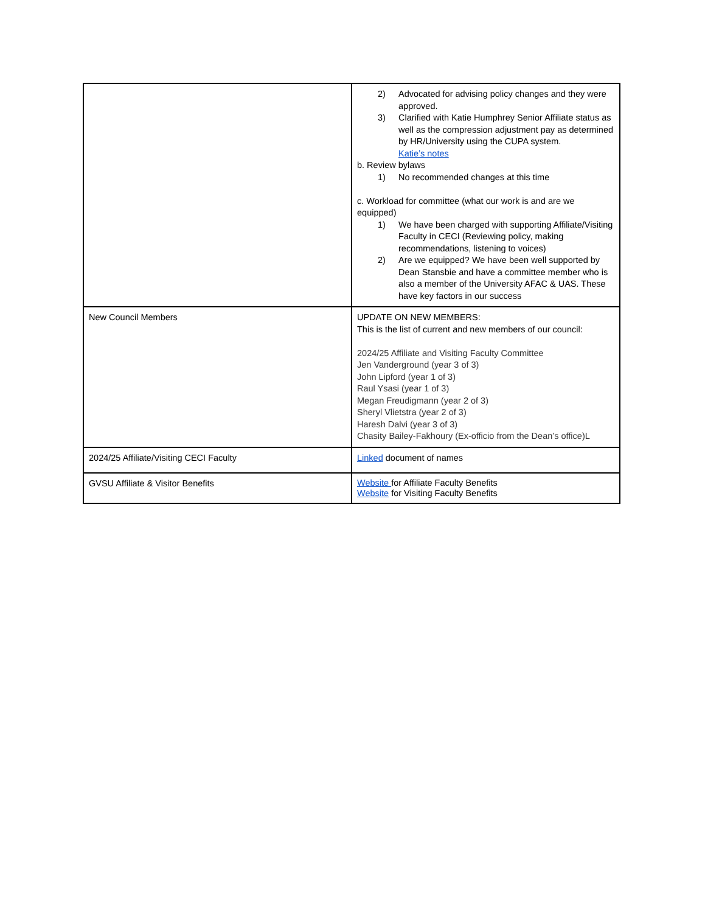| | 2) Advocated for advising policy changes and they were approved. 3) Clarified with Katie Humphrey Senior Affiliate status as well as the compression adjustment pay as determined by HR/University using the CUPA system. Katie’s notes b. Review bylaws 1) No recommended changes at this time c. Workload for committee (what our work is and are we equipped) 1) We have been charged with supporting Affiliate/Visiting Faculty in CECI (Reviewing policy, making recommendations, listening to voices) 2) Are we equipped? We have been well supported by Dean Stansbie and have a committee member who is also a member of the University AFAC & UAS. These have key factors in our success |
| New Council Members | UPDATE ON NEW MEMBERS: This is the list of current and new members of our council: 2024/25 Affiliate and Visiting Faculty Committee Jen Vanderground (year 3 of 3) John Lipford (year 1 of 3) Raul Ysasi (year 1 of 3) Megan Freudigmann (year 2 of 3) Sheryl Vlietstra (year 2 of 3) Haresh Dalvi (year 3 of 3) Chasity Bailey-Fakhoury (Ex-officio from the Dean’s office)L |
| 2024/25 Affiliate/Visiting CECI Faculty | Linked document of names |
| GVSU Affiliate & Visitor Benefits | Website for Affiliate Faculty Benefits Website for Visiting Faculty Benefits |